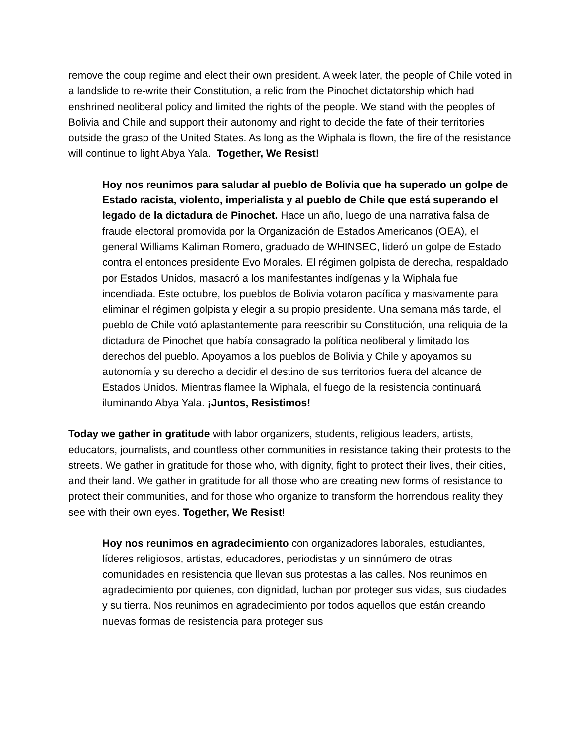remove the coup regime and elect their own president. A week later, the people of Chile voted in a landslide to re-write their Constitution, a relic from the Pinochet dictatorship which had enshrined neoliberal policy and limited the rights of the people. We stand with the peoples of Bolivia and Chile and support their autonomy and right to decide the fate of their territories outside the grasp of the United States. As long as the Wiphala is flown, the fire of the resistance will continue to light Abya Yala. Together, We Resist!
Hoy nos reunimos para saludar al pueblo de Bolivia que ha superado un golpe de Estado racista, violento, imperialista y al pueblo de Chile que está superando el legado de la dictadura de Pinochet. Hace un año, luego de una narrativa falsa de fraude electoral promovida por la Organización de Estados Americanos (OEA), el general Williams Kaliman Romero, graduado de WHINSEC, lideró un golpe de Estado contra el entonces presidente Evo Morales. El régimen golpista de derecha, respaldado por Estados Unidos, masacró a los manifestantes indígenas y la Wiphala fue incendiada. Este octubre, los pueblos de Bolivia votaron pacífica y masivamente para eliminar el régimen golpista y elegir a su propio presidente. Una semana más tarde, el pueblo de Chile votó aplastantemente para reescribir su Constitución, una reliquia de la dictadura de Pinochet que había consagrado la política neoliberal y limitado los derechos del pueblo. Apoyamos a los pueblos de Bolivia y Chile y apoyamos su autonomía y su derecho a decidir el destino de sus territorios fuera del alcance de Estados Unidos. Mientras flamee la Wiphala, el fuego de la resistencia continuará iluminando Abya Yala. ¡Juntos, Resistimos!
Today we gather in gratitude with labor organizers, students, religious leaders, artists, educators, journalists, and countless other communities in resistance taking their protests to the streets. We gather in gratitude for those who, with dignity, fight to protect their lives, their cities, and their land. We gather in gratitude for all those who are creating new forms of resistance to protect their communities, and for those who organize to transform the horrendous reality they see with their own eyes. Together, We Resist!
Hoy nos reunimos en agradecimiento con organizadores laborales, estudiantes, líderes religiosos, artistas, educadores, periodistas y un sinnúmero de otras comunidades en resistencia que llevan sus protestas a las calles. Nos reunimos en agradecimiento por quienes, con dignidad, luchan por proteger sus vidas, sus ciudades y su tierra. Nos reunimos en agradecimiento por todos aquellos que están creando nuevas formas de resistencia para proteger sus